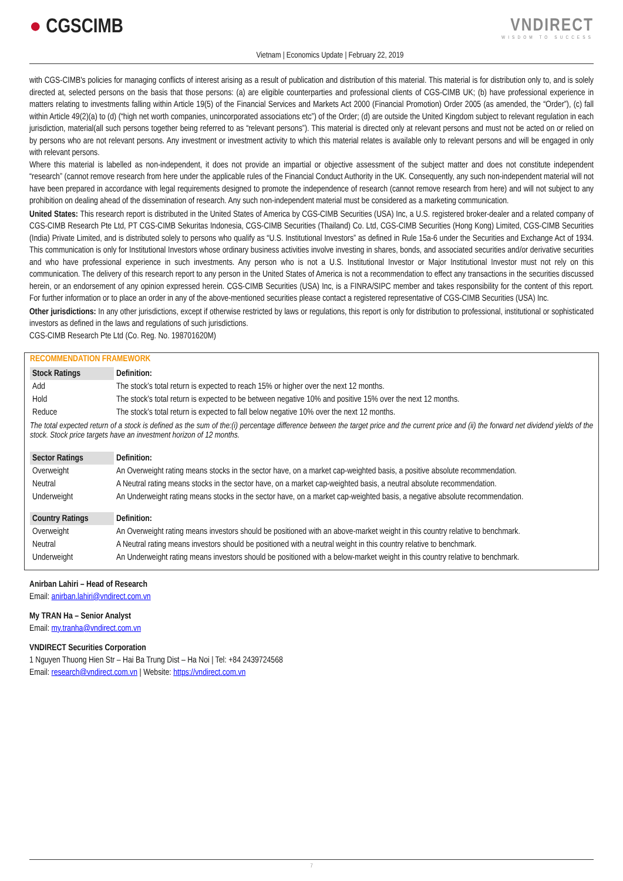● CGSCIMB
Vietnam | Economics Update | February 22, 2019
VNDIRECT
WISDOM TO SUCCESS
with CGS-CIMB's policies for managing conflicts of interest arising as a result of publication and distribution of this material. This material is for distribution only to, and is solely directed at, selected persons on the basis that those persons: (a) are eligible counterparties and professional clients of CGS-CIMB UK; (b) have professional experience in matters relating to investments falling within Article 19(5) of the Financial Services and Markets Act 2000 (Financial Promotion) Order 2005 (as amended, the “Order”), (c) fall within Article 49(2)(a) to (d) (“high net worth companies, unincorporated associations etc”) of the Order; (d) are outside the United Kingdom subject to relevant regulation in each jurisdiction, material(all such persons together being referred to as “relevant persons”). This material is directed only at relevant persons and must not be acted on or relied on by persons who are not relevant persons. Any investment or investment activity to which this material relates is available only to relevant persons and will be engaged in only with relevant persons.
Where this material is labelled as non-independent, it does not provide an impartial or objective assessment of the subject matter and does not constitute independent “research” (cannot remove research from here under the applicable rules of the Financial Conduct Authority in the UK. Consequently, any such non-independent material will not have been prepared in accordance with legal requirements designed to promote the independence of research (cannot remove research from here) and will not subject to any prohibition on dealing ahead of the dissemination of research. Any such non-independent material must be considered as a marketing communication.
United States: This research report is distributed in the United States of America by CGS-CIMB Securities (USA) Inc, a U.S. registered broker-dealer and a related company of CGS-CIMB Research Pte Ltd, PT CGS-CIMB Sekuritas Indonesia, CGS-CIMB Securities (Thailand) Co. Ltd, CGS-CIMB Securities (Hong Kong) Limited, CGS-CIMB Securities (India) Private Limited, and is distributed solely to persons who qualify as “U.S. Institutional Investors” as defined in Rule 15a-6 under the Securities and Exchange Act of 1934. This communication is only for Institutional Investors whose ordinary business activities involve investing in shares, bonds, and associated securities and/or derivative securities and who have professional experience in such investments. Any person who is not a U.S. Institutional Investor or Major Institutional Investor must not rely on this communication. The delivery of this research report to any person in the United States of America is not a recommendation to effect any transactions in the securities discussed herein, or an endorsement of any opinion expressed herein. CGS-CIMB Securities (USA) Inc, is a FINRA/SIPC member and takes responsibility for the content of this report. For further information or to place an order in any of the above-mentioned securities please contact a registered representative of CGS-CIMB Securities (USA) Inc.
Other jurisdictions: In any other jurisdictions, except if otherwise restricted by laws or regulations, this report is only for distribution to professional, institutional or sophisticated investors as defined in the laws and regulations of such jurisdictions.
CGS-CIMB Research Pte Ltd (Co. Reg. No. 198701620M)
RECOMMENDATION FRAMEWORK
| Stock Ratings | Definition: |
| --- | --- |
| Add | The stock’s total return is expected to reach 15% or higher over the next 12 months. |
| Hold | The stock’s total return is expected to be between negative 10% and positive 15% over the next 12 months. |
| Reduce | The stock’s total return is expected to fall below negative 10% over the next 12 months. |
| The total expected return of a stock is defined as the sum of the:(i) percentage difference between the target price and the current price and (ii) the forward net dividend yields of the stock. Stock price targets have an investment horizon of 12 months. | |
| Sector Ratings | Definition: |
| Overweight | An Overweight rating means stocks in the sector have, on a market cap-weighted basis, a positive absolute recommendation. |
| Neutral | A Neutral rating means stocks in the sector have, on a market cap-weighted basis, a neutral absolute recommendation. |
| Underweight | An Underweight rating means stocks in the sector have, on a market cap-weighted basis, a negative absolute recommendation. |
| Country Ratings | Definition: |
| Overweight | An Overweight rating means investors should be positioned with an above-market weight in this country relative to benchmark. |
| Neutral | A Neutral rating means investors should be positioned with a neutral weight in this country relative to benchmark. |
| Underweight | An Underweight rating means investors should be positioned with a below-market weight in this country relative to benchmark. |
Anirban Lahiri – Head of Research
Email: anirban.lahiri@vndirect.com.vn
My TRAN Ha – Senior Analyst
Email: my.tranha@vndirect.com.vn
VNDIRECT Securities Corporation
1 Nguyen Thuong Hien Str – Hai Ba Trung Dist – Ha Noi | Tel: +84 2439724568
Email: research@vndirect.com.vn | Website: https://vndirect.com.vn
7